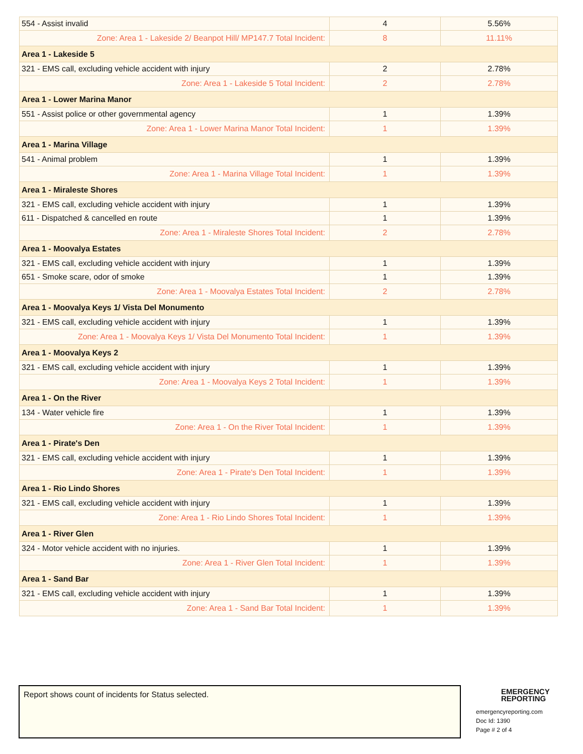| 554 - Assist invalid | 4 | 5.56% |
| Zone: Area 1 - Lakeside 2/ Beanpot Hill/ MP147.7 Total Incident: | 8 | 11.11% |
| Area 1 - Lakeside 5 | | |
| 321 - EMS call, excluding vehicle accident with injury | 2 | 2.78% |
| Zone: Area 1 - Lakeside 5 Total Incident: | 2 | 2.78% |
| Area 1 - Lower Marina Manor | | |
| 551 - Assist police or other governmental agency | 1 | 1.39% |
| Zone: Area 1 - Lower Marina Manor Total Incident: | 1 | 1.39% |
| Area 1 - Marina Village | | |
| 541 - Animal problem | 1 | 1.39% |
| Zone: Area 1 - Marina Village Total Incident: | 1 | 1.39% |
| Area 1 - Miraleste Shores | | |
| 321 - EMS call, excluding vehicle accident with injury | 1 | 1.39% |
| 611 - Dispatched & cancelled en route | 1 | 1.39% |
| Zone: Area 1 - Miraleste Shores Total Incident: | 2 | 2.78% |
| Area 1 - Moovalya Estates | | |
| 321 - EMS call, excluding vehicle accident with injury | 1 | 1.39% |
| 651 - Smoke scare, odor of smoke | 1 | 1.39% |
| Zone: Area 1 - Moovalya Estates Total Incident: | 2 | 2.78% |
| Area 1 - Moovalya Keys 1/ Vista Del Monumento | | |
| 321 - EMS call, excluding vehicle accident with injury | 1 | 1.39% |
| Zone: Area 1 - Moovalya Keys 1/ Vista Del Monumento Total Incident: | 1 | 1.39% |
| Area 1 - Moovalya Keys 2 | | |
| 321 - EMS call, excluding vehicle accident with injury | 1 | 1.39% |
| Zone: Area 1 - Moovalya Keys 2 Total Incident: | 1 | 1.39% |
| Area 1 - On the River | | |
| 134 - Water vehicle fire | 1 | 1.39% |
| Zone: Area 1 - On the River Total Incident: | 1 | 1.39% |
| Area 1 - Pirate's Den | | |
| 321 - EMS call, excluding vehicle accident with injury | 1 | 1.39% |
| Zone: Area 1 - Pirate's Den Total Incident: | 1 | 1.39% |
| Area 1 - Rio Lindo Shores | | |
| 321 - EMS call, excluding vehicle accident with injury | 1 | 1.39% |
| Zone: Area 1 - Rio Lindo Shores Total Incident: | 1 | 1.39% |
| Area 1 - River Glen | | |
| 324 - Motor vehicle accident with no injuries. | 1 | 1.39% |
| Zone: Area 1 - River Glen Total Incident: | 1 | 1.39% |
| Area 1 - Sand Bar | | |
| 321 - EMS call, excluding vehicle accident with injury | 1 | 1.39% |
| Zone: Area 1 - Sand Bar Total Incident: | 1 | 1.39% |
Report shows count of incidents for Status selected.
EMERGENCY
REPORTING
emergencyreporting.com
Doc Id: 1390
Page # 2 of 4